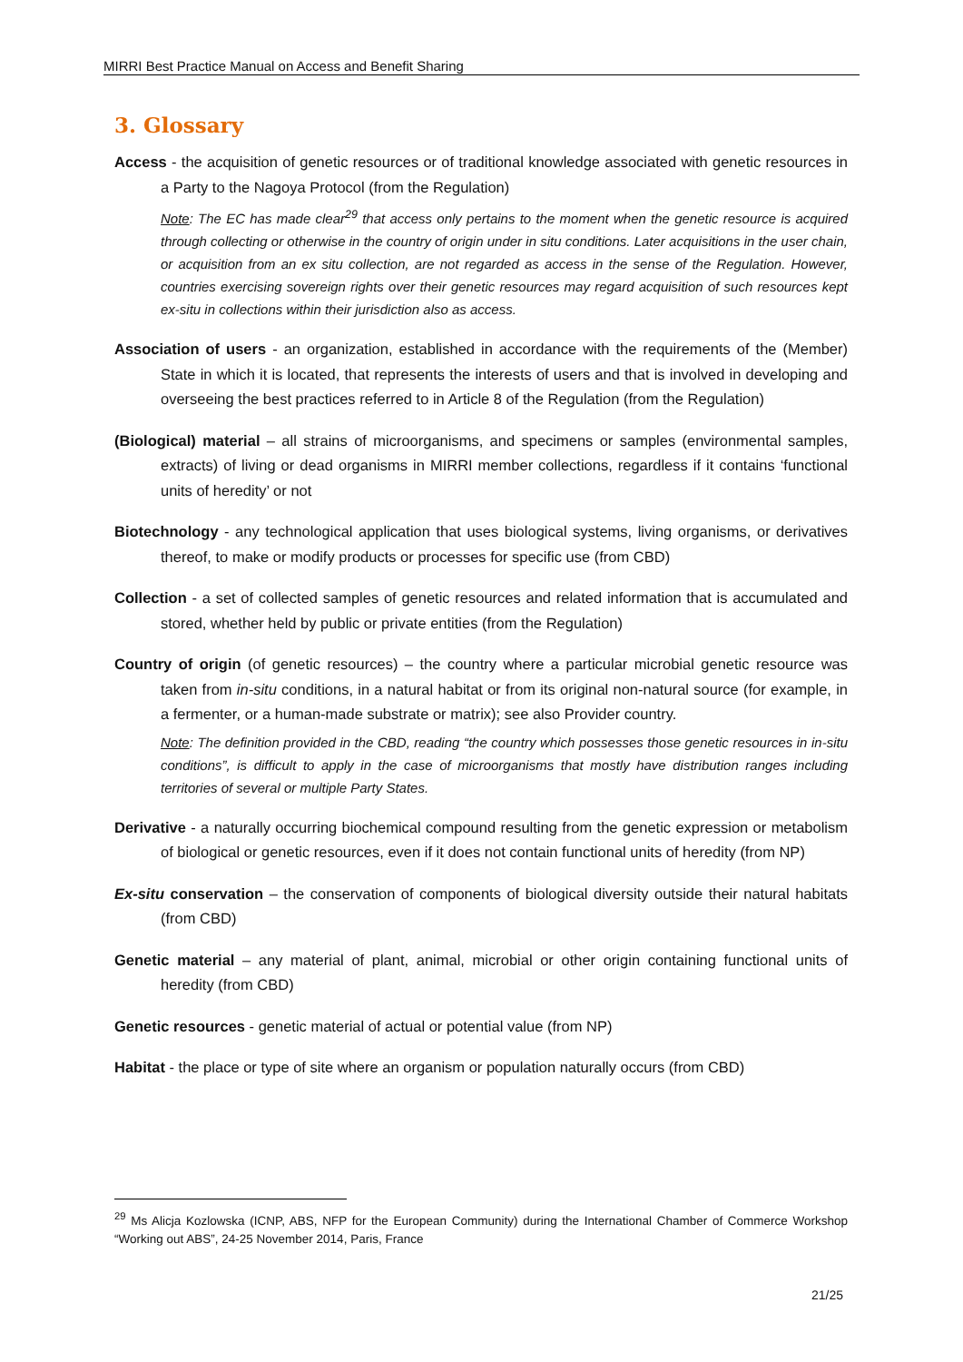MIRRI Best Practice Manual on Access and Benefit Sharing
3. Glossary
Access - the acquisition of genetic resources or of traditional knowledge associated with genetic resources in a Party to the Nagoya Protocol (from the Regulation)
Note: The EC has made clear<sup>29</sup> that access only pertains to the moment when the genetic resource is acquired through collecting or otherwise in the country of origin under in situ conditions. Later acquisitions in the user chain, or acquisition from an ex situ collection, are not regarded as access in the sense of the Regulation. However, countries exercising sovereign rights over their genetic resources may regard acquisition of such resources kept ex-situ in collections within their jurisdiction also as access.
Association of users - an organization, established in accordance with the requirements of the (Member) State in which it is located, that represents the interests of users and that is involved in developing and overseeing the best practices referred to in Article 8 of the Regulation (from the Regulation)
(Biological) material – all strains of microorganisms, and specimens or samples (environmental samples, extracts) of living or dead organisms in MIRRI member collections, regardless if it contains ‘functional units of heredity’ or not
Biotechnology - any technological application that uses biological systems, living organisms, or derivatives thereof, to make or modify products or processes for specific use (from CBD)
Collection - a set of collected samples of genetic resources and related information that is accumulated and stored, whether held by public or private entities (from the Regulation)
Country of origin (of genetic resources) – the country where a particular microbial genetic resource was taken from in-situ conditions, in a natural habitat or from its original non-natural source (for example, in a fermenter, or a human-made substrate or matrix); see also Provider country.
Note: The definition provided in the CBD, reading “the country which possesses those genetic resources in in-situ conditions”, is difficult to apply in the case of microorganisms that mostly have distribution ranges including territories of several or multiple Party States.
Derivative - a naturally occurring biochemical compound resulting from the genetic expression or metabolism of biological or genetic resources, even if it does not contain functional units of heredity (from NP)
Ex-situ conservation – the conservation of components of biological diversity outside their natural habitats (from CBD)
Genetic material – any material of plant, animal, microbial or other origin containing functional units of heredity (from CBD)
Genetic resources - genetic material of actual or potential value (from NP)
Habitat - the place or type of site where an organism or population naturally occurs (from CBD)
<sup>29</sup> Ms Alicja Kozlowska (ICNP, ABS, NFP for the European Community) during the International Chamber of Commerce Workshop “Working out ABS”, 24-25 November 2014, Paris, France
21/25